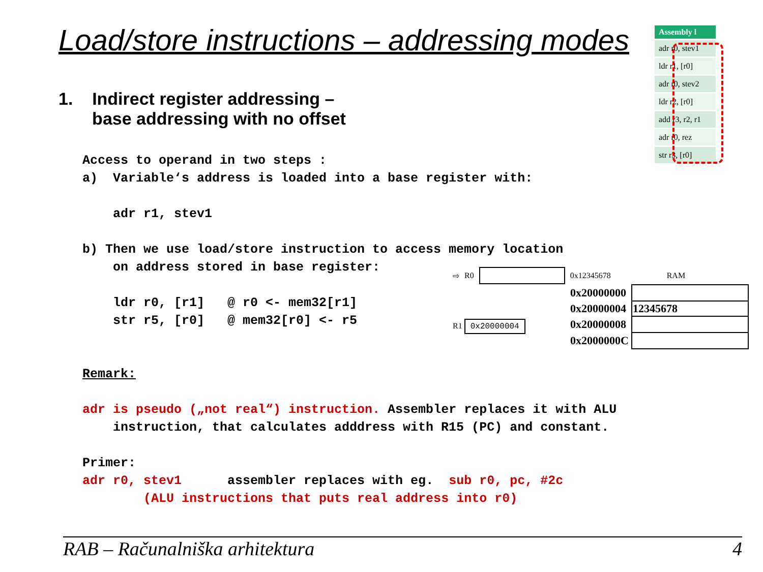Load/store instructions – addressing modes
| Assembly l |
| --- |
| adr r0, stev1 |
| ldr r1, [r0] |
| adr r0, stev2 |
| ldr r2, [r0] |
| add r3, r2, r1 |
| adr r0, rez |
| str r3, [r0] |
1. Indirect register addressing –
base addressing with no offset
Access to operand in two steps : a) Variable‘s address is loaded into a base register with: adr r1, stev1 b) Then we use load/store instruction to access memory location on address stored in base register: ldr r0, [r1] @ r0 <- mem32[r1] str r5, [r0] @ mem32[r0] <- r5 Remark: adr is pseudo („not real“) instruction. Assembler replaces it with ALU instruction, that calculates adddress with R15 (PC) and constant. Primer: adr r0, stev1 assembler replaces with eg. sub r0, pc, #2c (ALU instructions that puts real address into r0)
⇨ R0 0x12345678 RAM
| 0x20000000 | |
| 0x20000004 | 12345678 |
| 0x20000008 | |
| 0x2000000C | |
R1 0x20000004
RAB – Računalniška arhitektura 4